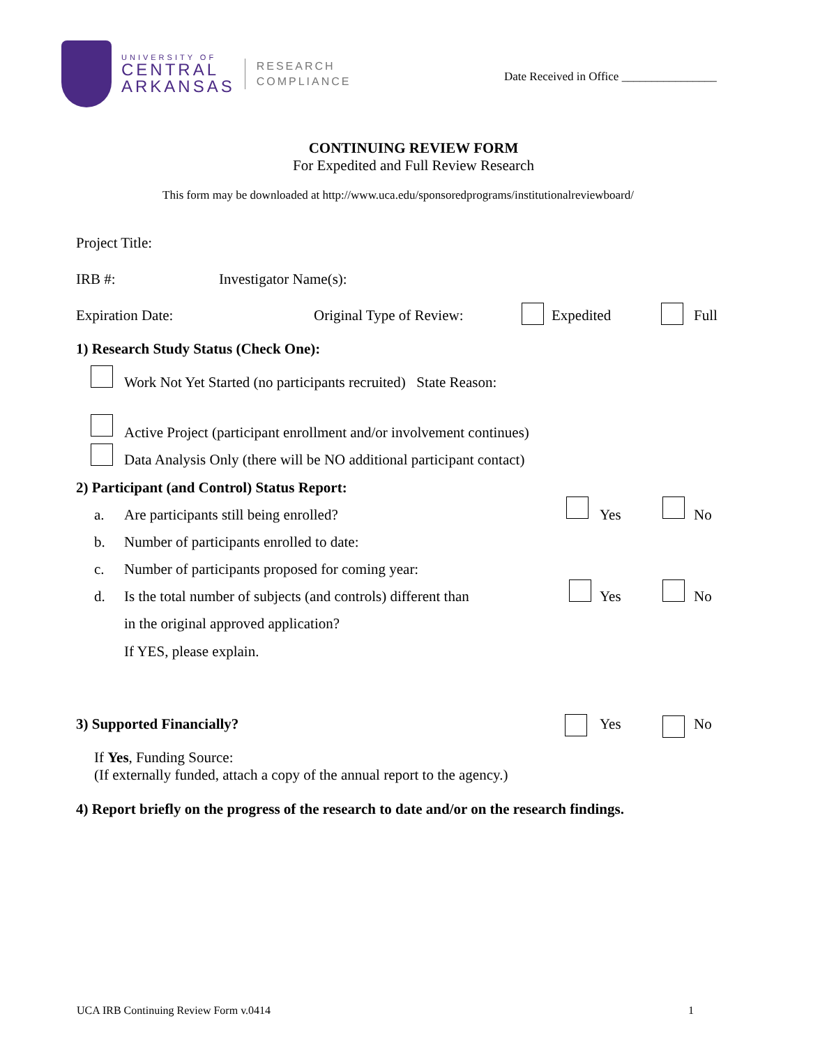UNIVERSITY OF
CENTRAL
ARKANSAS
RESEARCH
COMPLIANCE
Date Received in Office ________________
CONTINUING REVIEW FORM
For Expedited and Full Review Research
This form may be downloaded at http://www.uca.edu/sponsoredprograms/institutionalreviewboard/
Project Title:
IRB #: Investigator Name(s):
Expiration Date: Original Type of Review: Expedited Full
1) Research Study Status (Check One):
Work Not Yet Started (no participants recruited) State Reason:
Active Project (participant enrollment and/or involvement continues)
Data Analysis Only (there will be NO additional participant contact)
2) Participant (and Control) Status Report:
a.
Are participants still being enrolled?
Yes No
b.
Number of participants enrolled to date:
c.
Number of participants proposed for coming year:
d.
Is the total number of subjects (and controls) different than
Yes No
in the original approved application?
If YES, please explain.
3) Supported Financially? Yes No
If Yes, Funding Source:
(If externally funded, attach a copy of the annual report to the agency.)
4) Report briefly on the progress of the research to date and/or on the research findings.
UCA IRB Continuing Review Form v.0414
1